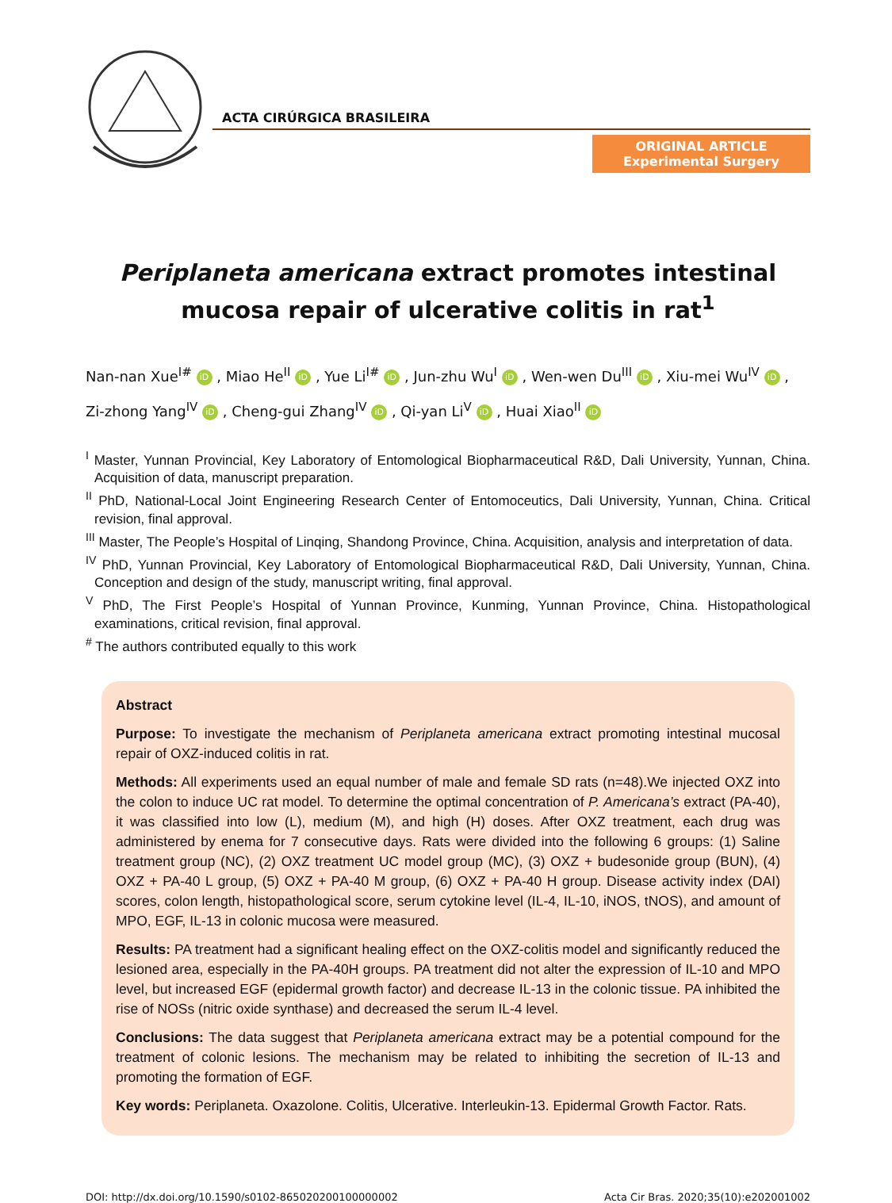ACTA CIRÚRGICA BRASILEIRA
ORIGINAL ARTICLE
Experimental Surgery
Periplaneta americana extract promotes intestinal
mucosa repair of ulcerative colitis in rat<sup>1</sup>
Nan-nan Xue<sup>I#</sup> iD , Miao He<sup>II</sup> iD , Yue Li<sup>I#</sup> iD , Jun-zhu Wu<sup>I</sup> iD , Wen-wen Du<sup>III</sup> iD , Xiu-mei Wu<sup>IV</sup> iD , Zi-zhong Yang<sup>IV</sup> iD , Cheng-gui Zhang<sup>IV</sup> iD , Qi-yan Li<sup>V</sup> iD , Huai Xiao<sup>II</sup> iD
<sup>I</sup> Master, Yunnan Provincial, Key Laboratory of Entomological Biopharmaceutical R&D, Dali University, Yunnan, China. Acquisition of data, manuscript preparation.
<sup>II</sup> PhD, National-Local Joint Engineering Research Center of Entomoceutics, Dali University, Yunnan, China. Critical revision, final approval.
<sup>III</sup> Master, The People’s Hospital of Linqing, Shandong Province, China. Acquisition, analysis and interpretation of data.
<sup>IV</sup> PhD, Yunnan Provincial, Key Laboratory of Entomological Biopharmaceutical R&D, Dali University, Yunnan, China. Conception and design of the study, manuscript writing, final approval.
<sup>V</sup> PhD, The First People’s Hospital of Yunnan Province, Kunming, Yunnan Province, China. Histopathological examinations, critical revision, final approval.
<sup>#</sup> The authors contributed equally to this work
Abstract
Purpose: To investigate the mechanism of Periplaneta americana extract promoting intestinal mucosal repair of OXZ-induced colitis in rat.
Methods: All experiments used an equal number of male and female SD rats (n=48).We injected OXZ into the colon to induce UC rat model. To determine the optimal concentration of P. Americana’s extract (PA-40), it was classified into low (L), medium (M), and high (H) doses. After OXZ treatment, each drug was administered by enema for 7 consecutive days. Rats were divided into the following 6 groups: (1) Saline treatment group (NC), (2) OXZ treatment UC model group (MC), (3) OXZ + budesonide group (BUN), (4) OXZ + PA-40 L group, (5) OXZ + PA-40 M group, (6) OXZ + PA-40 H group. Disease activity index (DAI) scores, colon length, histopathological score, serum cytokine level (IL-4, IL-10, iNOS, tNOS), and amount of MPO, EGF, IL-13 in colonic mucosa were measured.
Results: PA treatment had a significant healing effect on the OXZ-colitis model and significantly reduced the lesioned area, especially in the PA-40H groups. PA treatment did not alter the expression of IL-10 and MPO level, but increased EGF (epidermal growth factor) and decrease IL-13 in the colonic tissue. PA inhibited the rise of NOSs (nitric oxide synthase) and decreased the serum IL-4 level.
Conclusions: The data suggest that Periplaneta americana extract may be a potential compound for the treatment of colonic lesions. The mechanism may be related to inhibiting the secretion of IL-13 and promoting the formation of EGF.
Key words: Periplaneta. Oxazolone. Colitis, Ulcerative. Interleukin-13. Epidermal Growth Factor. Rats.
DOI: http://dx.doi.org/10.1590/s0102-865020200100000002 Acta Cir Bras. 2020;35(10):e202001002